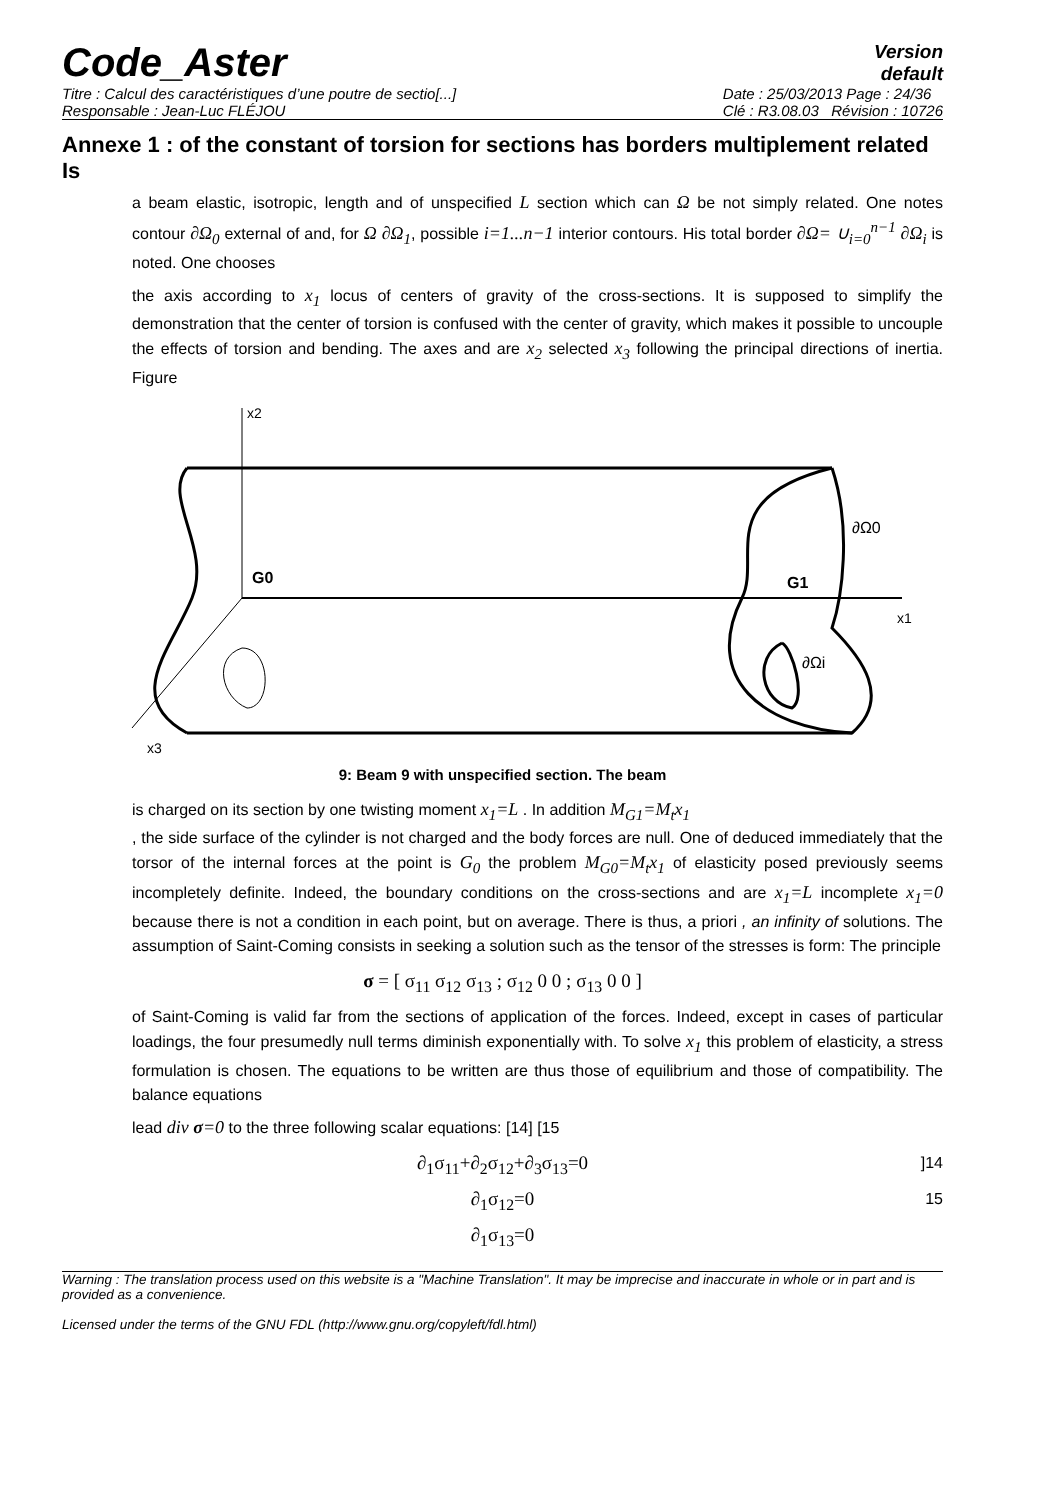Code_Aster
Version
default
Titre : Calcul des caractéristiques d’une poutre de sectio[...]
Responsable : Jean-Luc FLÉJOU
Date : 25/03/2013 Page : 24/36
Clé : R3.08.03 Révision : 10726
Annexe 1 : of the constant of torsion for sections has borders multiplement related Is
a beam elastic, isotropic, length and of unspecified L section which can Ω be not simply related. One notes contour ∂Ω<sub>0</sub> external of and, for Ω ∂Ω<sub>1</sub>, possible i=1...n−1 interior contours. His total border ∂Ω= ∪<sub>i=0</sub><sup>n−1</sup> ∂Ω<sub>i</sub> is noted. One chooses
the axis according to x<sub>1</sub> locus of centers of gravity of the cross-sections. It is supposed to simplify the demonstration that the center of torsion is confused with the center of gravity, which makes it possible to uncouple the effects of torsion and bending. The axes and are x<sub>2</sub> selected x<sub>3</sub> following the principal directions of inertia. Figure
x2
G0
G1
x1
∂Ω0
∂Ωi
x3
9: Beam 9 with unspecified section. The beam
is charged on its section by one twisting moment x<sub>1</sub>=L . In addition M<sub>G1</sub>=M<sub>t</sub>x<sub>1</sub>
, the side surface of the cylinder is not charged and the body forces are null. One of deduced immediately that the torsor of the internal forces at the point is G<sub>0</sub> the problem M<sub>G0</sub>=M<sub>t</sub>x<sub>1</sub> of elasticity posed previously seems incompletely definite. Indeed, the boundary conditions on the cross-sections and are x<sub>1</sub>=L incomplete x<sub>1</sub>=0 because there is not a condition in each point, but on average. There is thus, a priori , an infinity of solutions. The assumption of Saint-Coming consists in seeking a solution such as the tensor of the stresses is form: The principle
σ = [ σ<sub>11</sub> σ<sub>12</sub> σ<sub>13</sub> ; σ<sub>12</sub> 0 0 ; σ<sub>13</sub> 0 0 ]
of Saint-Coming is valid far from the sections of application of the forces. Indeed, except in cases of particular loadings, the four presumedly null terms diminish exponentially with. To solve x<sub>1</sub> this problem of elasticity, a stress formulation is chosen. The equations to be written are thus those of equilibrium and those of compatibility. The balance equations
lead div σ=0 to the three following scalar equations: [14] [15
∂<sub>1</sub>σ<sub>11</sub>+∂<sub>2</sub>σ<sub>12</sub>+∂<sub>3</sub>σ<sub>13</sub>=0]14
∂<sub>1</sub>σ<sub>12</sub>=0 15
∂<sub>1</sub>σ<sub>13</sub>=0
Warning : The translation process used on this website is a "Machine Translation". It may be imprecise and inaccurate in whole or in part and is provided as a convenience.
Licensed under the terms of the GNU FDL (http://www.gnu.org/copyleft/fdl.html)